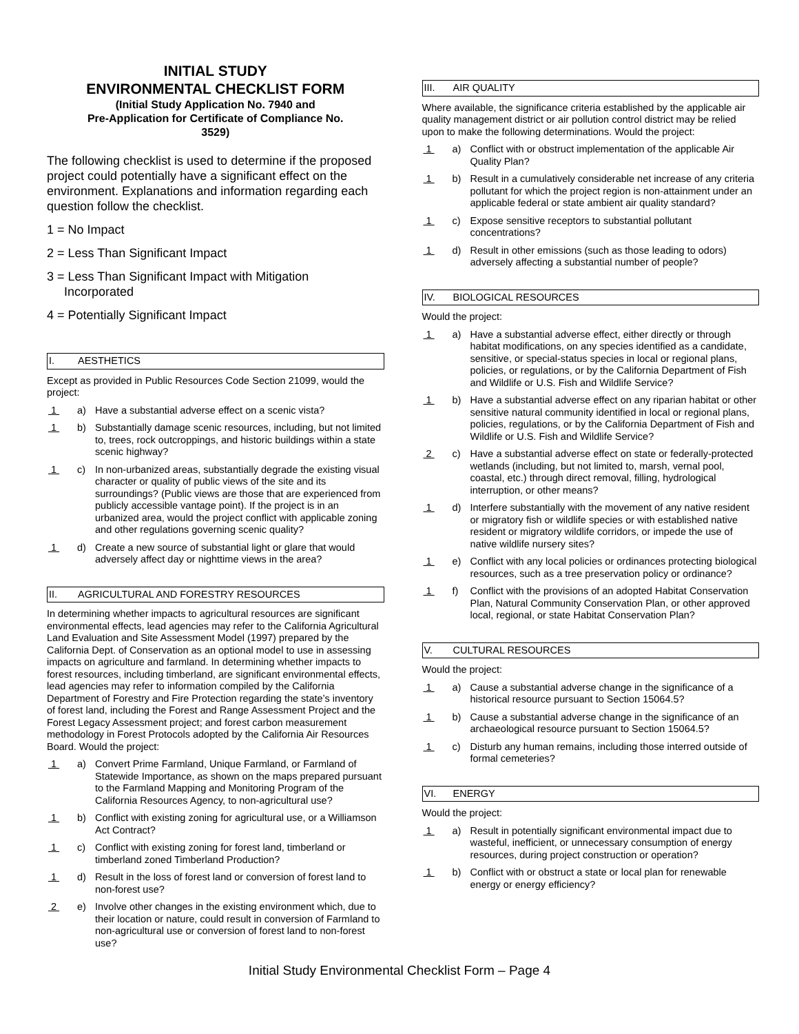INITIAL STUDY
ENVIRONMENTAL CHECKLIST FORM
(Initial Study Application No. 7940 and
Pre-Application for Certificate of Compliance No.
3529)
The following checklist is used to determine if the proposed project could potentially have a significant effect on the environment. Explanations and information regarding each question follow the checklist.
1 = No Impact
2 = Less Than Significant Impact
3 = Less Than Significant Impact with Mitigation
Incorporated
4 = Potentially Significant Impact
I. AESTHETICS
Except as provided in Public Resources Code Section 21099, would the project:
1 a) Have a substantial adverse effect on a scenic vista?
1 b) Substantially damage scenic resources, including, but not limited to, trees, rock outcroppings, and historic buildings within a state scenic highway?
1 c) In non-urbanized areas, substantially degrade the existing visual character or quality of public views of the site and its surroundings? (Public views are those that are experienced from publicly accessible vantage point). If the project is in an urbanized area, would the project conflict with applicable zoning and other regulations governing scenic quality?
1 d) Create a new source of substantial light or glare that would adversely affect day or nighttime views in the area?
II. AGRICULTURAL AND FORESTRY RESOURCES
In determining whether impacts to agricultural resources are significant environmental effects, lead agencies may refer to the California Agricultural Land Evaluation and Site Assessment Model (1997) prepared by the California Dept. of Conservation as an optional model to use in assessing impacts on agriculture and farmland. In determining whether impacts to forest resources, including timberland, are significant environmental effects, lead agencies may refer to information compiled by the California Department of Forestry and Fire Protection regarding the state’s inventory of forest land, including the Forest and Range Assessment Project and the Forest Legacy Assessment project; and forest carbon measurement methodology in Forest Protocols adopted by the California Air Resources Board. Would the project:
1 a) Convert Prime Farmland, Unique Farmland, or Farmland of Statewide Importance, as shown on the maps prepared pursuant to the Farmland Mapping and Monitoring Program of the California Resources Agency, to non-agricultural use?
1 b) Conflict with existing zoning for agricultural use, or a Williamson Act Contract?
1 c) Conflict with existing zoning for forest land, timberland or timberland zoned Timberland Production?
1 d) Result in the loss of forest land or conversion of forest land to non-forest use?
2 e) Involve other changes in the existing environment which, due to their location or nature, could result in conversion of Farmland to non-agricultural use or conversion of forest land to non-forest use?
III. AIR QUALITY
Where available, the significance criteria established by the applicable air quality management district or air pollution control district may be relied upon to make the following determinations. Would the project:
1 a) Conflict with or obstruct implementation of the applicable Air Quality Plan?
1 b) Result in a cumulatively considerable net increase of any criteria pollutant for which the project region is non-attainment under an applicable federal or state ambient air quality standard?
1 c) Expose sensitive receptors to substantial pollutant concentrations?
1 d) Result in other emissions (such as those leading to odors) adversely affecting a substantial number of people?
IV. BIOLOGICAL RESOURCES
Would the project:
1 a) Have a substantial adverse effect, either directly or through habitat modifications, on any species identified as a candidate, sensitive, or special-status species in local or regional plans, policies, or regulations, or by the California Department of Fish and Wildlife or U.S. Fish and Wildlife Service?
1 b) Have a substantial adverse effect on any riparian habitat or other sensitive natural community identified in local or regional plans, policies, regulations, or by the California Department of Fish and Wildlife or U.S. Fish and Wildlife Service?
2 c) Have a substantial adverse effect on state or federally-protected wetlands (including, but not limited to, marsh, vernal pool, coastal, etc.) through direct removal, filling, hydrological interruption, or other means?
1 d) Interfere substantially with the movement of any native resident or migratory fish or wildlife species or with established native resident or migratory wildlife corridors, or impede the use of native wildlife nursery sites?
1 e) Conflict with any local policies or ordinances protecting biological resources, such as a tree preservation policy or ordinance?
1 f) Conflict with the provisions of an adopted Habitat Conservation Plan, Natural Community Conservation Plan, or other approved local, regional, or state Habitat Conservation Plan?
V. CULTURAL RESOURCES
Would the project:
1 a) Cause a substantial adverse change in the significance of a historical resource pursuant to Section 15064.5?
1 b) Cause a substantial adverse change in the significance of an archaeological resource pursuant to Section 15064.5?
1 c) Disturb any human remains, including those interred outside of formal cemeteries?
VI. ENERGY
Would the project:
1 a) Result in potentially significant environmental impact due to wasteful, inefficient, or unnecessary consumption of energy resources, during project construction or operation?
1 b) Conflict with or obstruct a state or local plan for renewable energy or energy efficiency?
Initial Study Environmental Checklist Form – Page 4